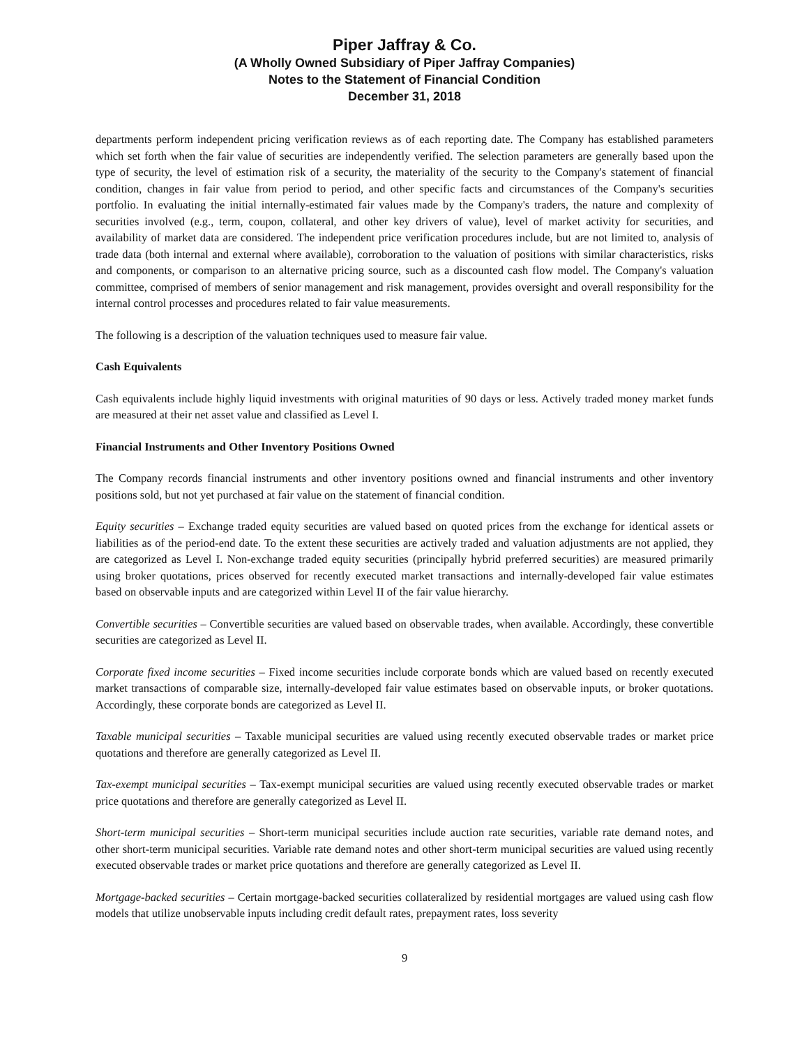Piper Jaffray & Co.
(A Wholly Owned Subsidiary of Piper Jaffray Companies)
Notes to the Statement of Financial Condition
December 31, 2018
departments perform independent pricing verification reviews as of each reporting date. The Company has established parameters which set forth when the fair value of securities are independently verified. The selection parameters are generally based upon the type of security, the level of estimation risk of a security, the materiality of the security to the Company's statement of financial condition, changes in fair value from period to period, and other specific facts and circumstances of the Company's securities portfolio. In evaluating the initial internally-estimated fair values made by the Company's traders, the nature and complexity of securities involved (e.g., term, coupon, collateral, and other key drivers of value), level of market activity for securities, and availability of market data are considered. The independent price verification procedures include, but are not limited to, analysis of trade data (both internal and external where available), corroboration to the valuation of positions with similar characteristics, risks and components, or comparison to an alternative pricing source, such as a discounted cash flow model. The Company's valuation committee, comprised of members of senior management and risk management, provides oversight and overall responsibility for the internal control processes and procedures related to fair value measurements.
The following is a description of the valuation techniques used to measure fair value.
Cash Equivalents
Cash equivalents include highly liquid investments with original maturities of 90 days or less. Actively traded money market funds are measured at their net asset value and classified as Level I.
Financial Instruments and Other Inventory Positions Owned
The Company records financial instruments and other inventory positions owned and financial instruments and other inventory positions sold, but not yet purchased at fair value on the statement of financial condition.
Equity securities – Exchange traded equity securities are valued based on quoted prices from the exchange for identical assets or liabilities as of the period-end date. To the extent these securities are actively traded and valuation adjustments are not applied, they are categorized as Level I. Non-exchange traded equity securities (principally hybrid preferred securities) are measured primarily using broker quotations, prices observed for recently executed market transactions and internally-developed fair value estimates based on observable inputs and are categorized within Level II of the fair value hierarchy.
Convertible securities – Convertible securities are valued based on observable trades, when available. Accordingly, these convertible securities are categorized as Level II.
Corporate fixed income securities – Fixed income securities include corporate bonds which are valued based on recently executed market transactions of comparable size, internally-developed fair value estimates based on observable inputs, or broker quotations. Accordingly, these corporate bonds are categorized as Level II.
Taxable municipal securities – Taxable municipal securities are valued using recently executed observable trades or market price quotations and therefore are generally categorized as Level II.
Tax-exempt municipal securities – Tax-exempt municipal securities are valued using recently executed observable trades or market price quotations and therefore are generally categorized as Level II.
Short-term municipal securities – Short-term municipal securities include auction rate securities, variable rate demand notes, and other short-term municipal securities. Variable rate demand notes and other short-term municipal securities are valued using recently executed observable trades or market price quotations and therefore are generally categorized as Level II.
Mortgage-backed securities – Certain mortgage-backed securities collateralized by residential mortgages are valued using cash flow models that utilize unobservable inputs including credit default rates, prepayment rates, loss severity
9